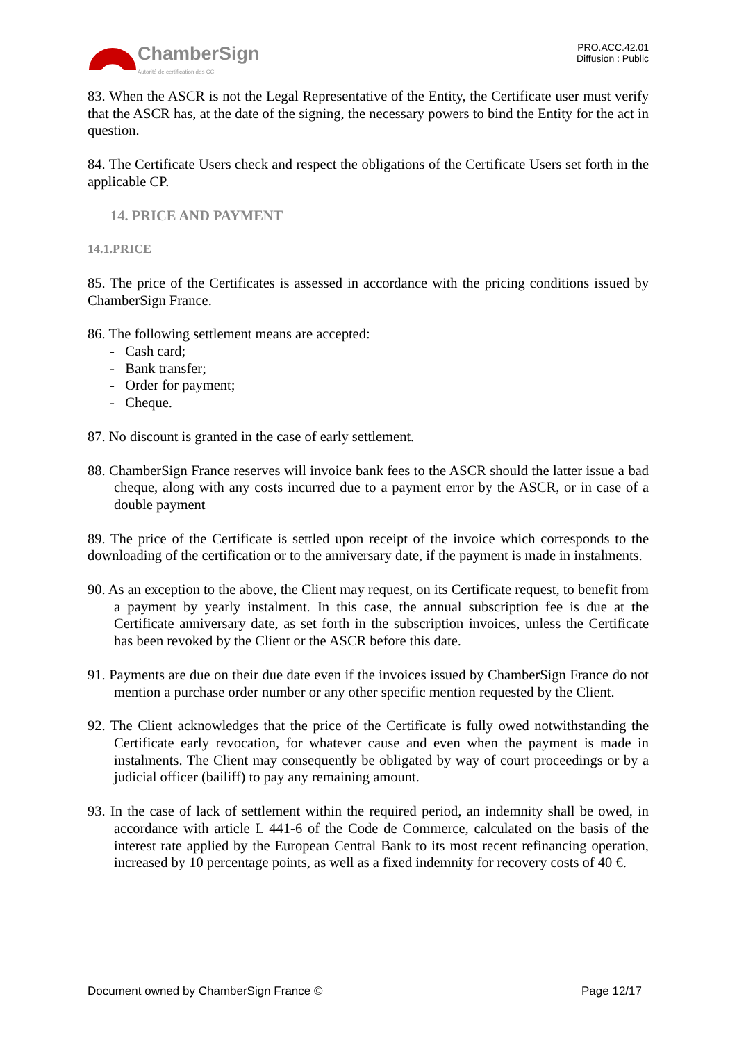ChamberSign
Autorité de certification des CCI
PRO.ACC.42.01
Diffusion : Public
83. When the ASCR is not the Legal Representative of the Entity, the Certificate user must verify that the ASCR has, at the date of the signing, the necessary powers to bind the Entity for the act in question.
84. The Certificate Users check and respect the obligations of the Certificate Users set forth in the applicable CP.
14. PRICE AND PAYMENT
14.1.PRICE
85. The price of the Certificates is assessed in accordance with the pricing conditions issued by ChamberSign France.
86. The following settlement means are accepted:
- Cash card;
- Bank transfer;
- Order for payment;
- Cheque.
87. No discount is granted in the case of early settlement.
88. ChamberSign France reserves will invoice bank fees to the ASCR should the latter issue a bad cheque, along with any costs incurred due to a payment error by the ASCR, or in case of a double payment
89. The price of the Certificate is settled upon receipt of the invoice which corresponds to the downloading of the certification or to the anniversary date, if the payment is made in instalments.
90. As an exception to the above, the Client may request, on its Certificate request, to benefit from a payment by yearly instalment. In this case, the annual subscription fee is due at the Certificate anniversary date, as set forth in the subscription invoices, unless the Certificate has been revoked by the Client or the ASCR before this date.
91. Payments are due on their due date even if the invoices issued by ChamberSign France do not mention a purchase order number or any other specific mention requested by the Client.
92. The Client acknowledges that the price of the Certificate is fully owed notwithstanding the Certificate early revocation, for whatever cause and even when the payment is made in instalments. The Client may consequently be obligated by way of court proceedings or by a judicial officer (bailiff) to pay any remaining amount.
93. In the case of lack of settlement within the required period, an indemnity shall be owed, in accordance with article L 441-6 of the Code de Commerce, calculated on the basis of the interest rate applied by the European Central Bank to its most recent refinancing operation, increased by 10 percentage points, as well as a fixed indemnity for recovery costs of 40 €.
Document owned by ChamberSign France © Page 12/17